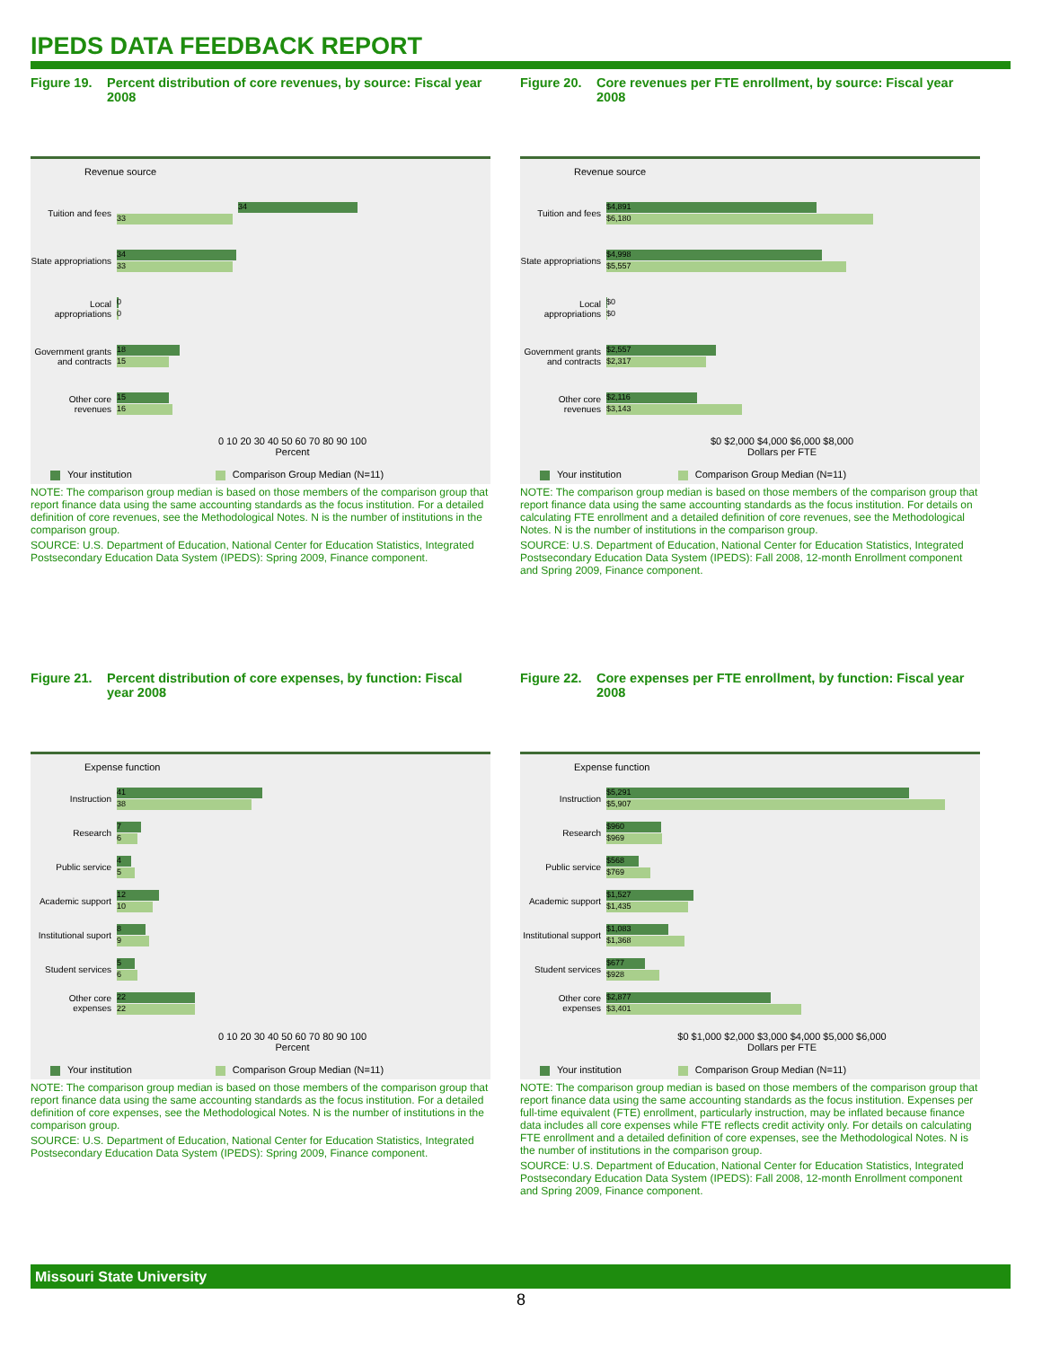IPEDS DATA FEEDBACK REPORT
Figure 19. Percent distribution of core revenues, by source: Fiscal year 2008
Revenue source
Tuition and fees
34
33
State appropriations
34
33
Local appropriations
0
0
Government grants and contracts
18
15
Other core revenues
15
16
0 10 20 30 40 50 60 70 80 90 100
Percent
Your institution Comparison Group Median (N=11)
NOTE: The comparison group median is based on those members of the comparison group that report finance data using the same accounting standards as the focus institution. For a detailed definition of core revenues, see the Methodological Notes. N is the number of institutions in the comparison group.
SOURCE: U.S. Department of Education, National Center for Education Statistics, Integrated Postsecondary Education Data System (IPEDS): Spring 2009, Finance component.
Figure 20. Core revenues per FTE enrollment, by source: Fiscal year 2008
Revenue source
Tuition and fees
$4,891
$6,180
State appropriations
$4,998
$5,557
Local appropriations
$0
$0
Government grants and contracts
$2,557
$2,317
Other core revenues
$2,116
$3,143
$0 $2,000 $4,000 $6,000 $8,000
Dollars per FTE
Your institution Comparison Group Median (N=11)
NOTE: The comparison group median is based on those members of the comparison group that report finance data using the same accounting standards as the focus institution. For details on calculating FTE enrollment and a detailed definition of core revenues, see the Methodological Notes. N is the number of institutions in the comparison group.
SOURCE: U.S. Department of Education, National Center for Education Statistics, Integrated Postsecondary Education Data System (IPEDS): Fall 2008, 12-month Enrollment component and Spring 2009, Finance component.
Figure 21. Percent distribution of core expenses, by function: Fiscal year 2008
Expense function
Instruction
41
38
Research
7
6
Public service
4
5
Academic support
12
10
Institutional suport
8
9
Student services
5
6
Other core expenses
22
22
0 10 20 30 40 50 60 70 80 90 100
Percent
Your institution Comparison Group Median (N=11)
NOTE: The comparison group median is based on those members of the comparison group that report finance data using the same accounting standards as the focus institution. For a detailed definition of core expenses, see the Methodological Notes. N is the number of institutions in the comparison group.
SOURCE: U.S. Department of Education, National Center for Education Statistics, Integrated Postsecondary Education Data System (IPEDS): Spring 2009, Finance component.
Figure 22. Core expenses per FTE enrollment, by function: Fiscal year 2008
Expense function
Instruction
$5,291
$5,907
Research
$960
$969
Public service
$568
$769
Academic support
$1,527
$1,435
Institutional support
$1,083
$1,368
Student services
$677
$928
Other core expenses
$2,877
$3,401
$0 $1,000 $2,000 $3,000 $4,000 $5,000 $6,000
Dollars per FTE
Your institution Comparison Group Median (N=11)
NOTE: The comparison group median is based on those members of the comparison group that report finance data using the same accounting standards as the focus institution. Expenses per full-time equivalent (FTE) enrollment, particularly instruction, may be inflated because finance data includes all core expenses while FTE reflects credit activity only. For details on calculating FTE enrollment and a detailed definition of core expenses, see the Methodological Notes. N is the number of institutions in the comparison group.
SOURCE: U.S. Department of Education, National Center for Education Statistics, Integrated Postsecondary Education Data System (IPEDS): Fall 2008, 12-month Enrollment component and Spring 2009, Finance component.
Missouri State University
8